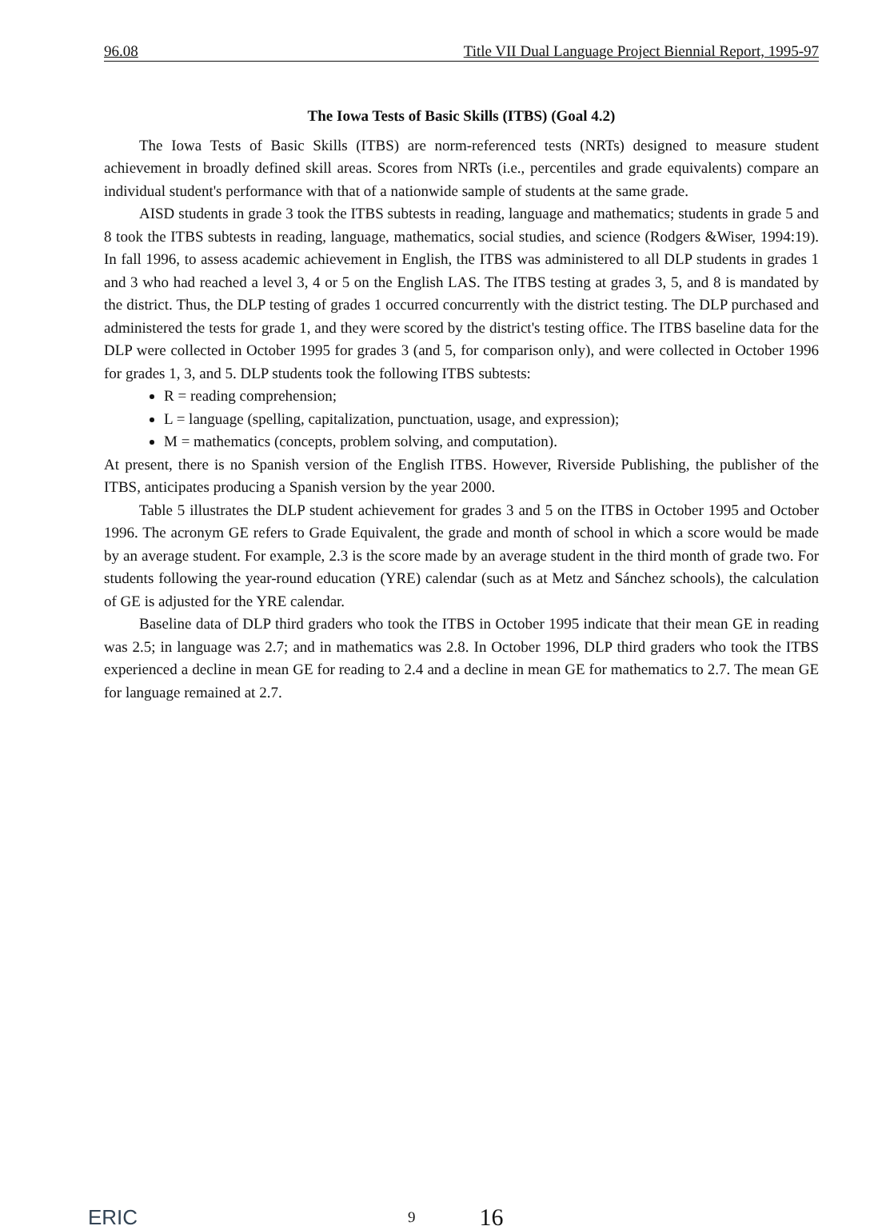96.08 Title VII Dual Language Project Biennial Report, 1995-97
The Iowa Tests of Basic Skills (ITBS) (Goal 4.2)
The Iowa Tests of Basic Skills (ITBS) are norm-referenced tests (NRTs) designed to measure student achievement in broadly defined skill areas. Scores from NRTs (i.e., percentiles and grade equivalents) compare an individual student's performance with that of a nationwide sample of students at the same grade.
AISD students in grade 3 took the ITBS subtests in reading, language and mathematics; students in grade 5 and 8 took the ITBS subtests in reading, language, mathematics, social studies, and science (Rodgers &Wiser, 1994:19). In fall 1996, to assess academic achievement in English, the ITBS was administered to all DLP students in grades 1 and 3 who had reached a level 3, 4 or 5 on the English LAS. The ITBS testing at grades 3, 5, and 8 is mandated by the district. Thus, the DLP testing of grades 1 occurred concurrently with the district testing. The DLP purchased and administered the tests for grade 1, and they were scored by the district's testing office. The ITBS baseline data for the DLP were collected in October 1995 for grades 3 (and 5, for comparison only), and were collected in October 1996 for grades 1, 3, and 5. DLP students took the following ITBS subtests:
R = reading comprehension;
L = language (spelling, capitalization, punctuation, usage, and expression);
M = mathematics (concepts, problem solving, and computation).
At present, there is no Spanish version of the English ITBS. However, Riverside Publishing, the publisher of the ITBS, anticipates producing a Spanish version by the year 2000.
Table 5 illustrates the DLP student achievement for grades 3 and 5 on the ITBS in October 1995 and October 1996. The acronym GE refers to Grade Equivalent, the grade and month of school in which a score would be made by an average student. For example, 2.3 is the score made by an average student in the third month of grade two. For students following the year-round education (YRE) calendar (such as at Metz and Sánchez schools), the calculation of GE is adjusted for the YRE calendar.
Baseline data of DLP third graders who took the ITBS in October 1995 indicate that their mean GE in reading was 2.5; in language was 2.7; and in mathematics was 2.8. In October 1996, DLP third graders who took the ITBS experienced a decline in mean GE for reading to 2.4 and a decline in mean GE for mathematics to 2.7. The mean GE for language remained at 2.7.
ERIC
9
16